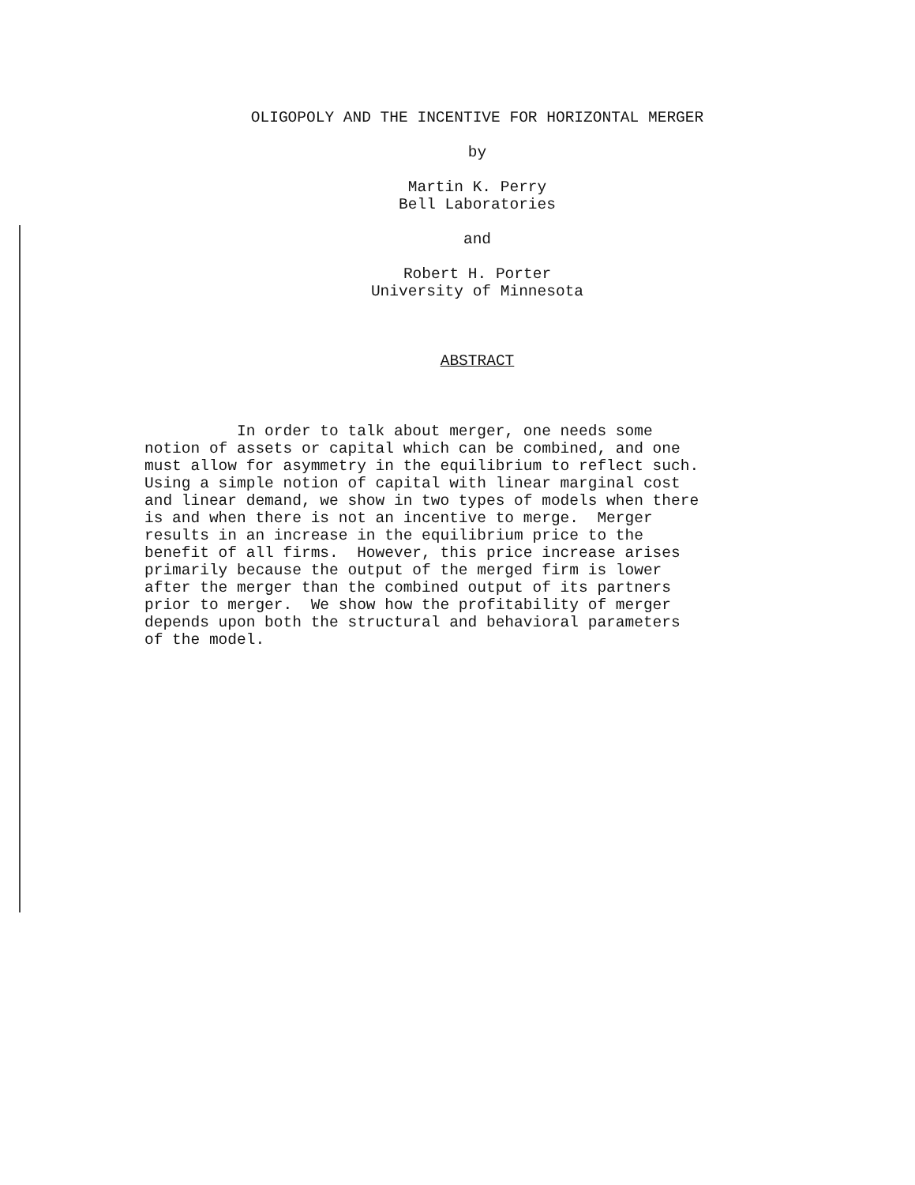OLIGOPOLY AND THE INCENTIVE FOR HORIZONTAL MERGER
by
Martin K. Perry
Bell Laboratories
and
Robert H. Porter
University of Minnesota
ABSTRACT
In order to talk about merger, one needs some notion of assets or capital which can be combined, and one must allow for asymmetry in the equilibrium to reflect such. Using a simple notion of capital with linear marginal cost and linear demand, we show in two types of models when there is and when there is not an incentive to merge. Merger results in an increase in the equilibrium price to the benefit of all firms. However, this price increase arises primarily because the output of the merged firm is lower after the merger than the combined output of its partners prior to merger. We show how the profitability of merger depends upon both the structural and behavioral parameters of the model.